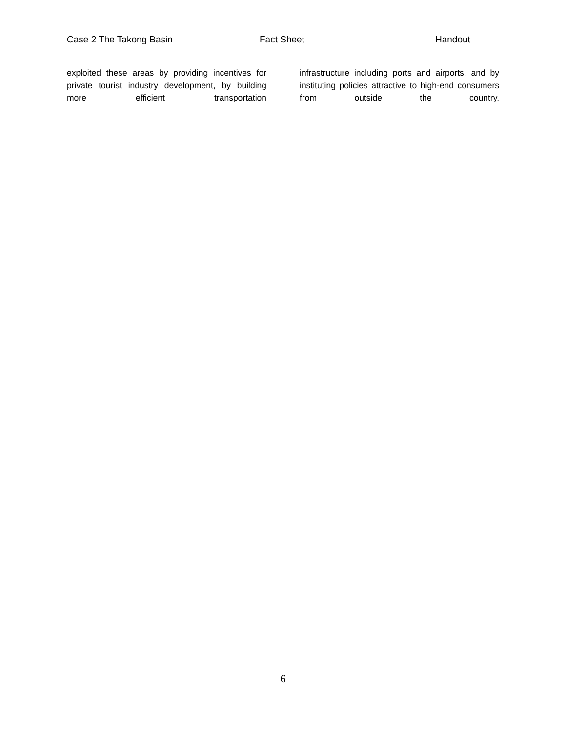Case 2 The Takong Basin Fact Sheet Handout
exploited these areas by providing incentives for private tourist industry development, by building more efficient transportation
infrastructure including ports and airports, and by instituting policies attractive to high-end consumers from outside the country.
6